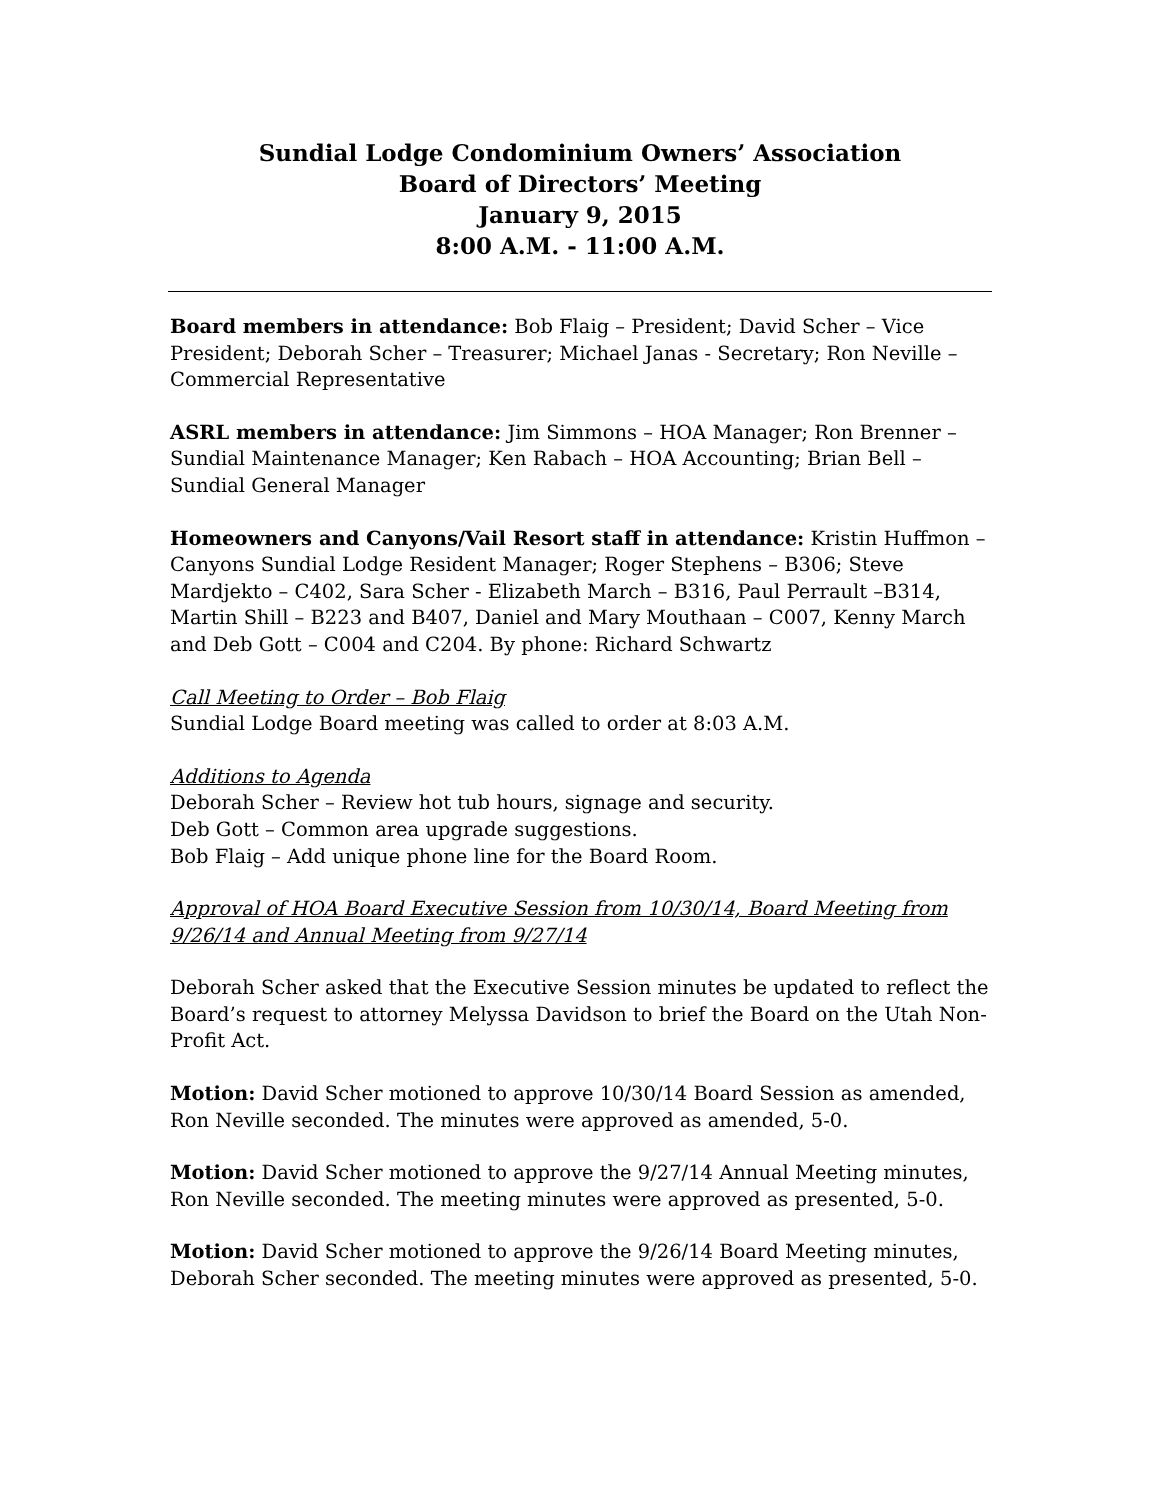Sundial Lodge Condominium Owners’ Association
Board of Directors’ Meeting
January 9, 2015
8:00 A.M. - 11:00 A.M.
Board members in attendance: Bob Flaig – President; David Scher – Vice President; Deborah Scher – Treasurer; Michael Janas - Secretary; Ron Neville – Commercial Representative
ASRL members in attendance: Jim Simmons – HOA Manager; Ron Brenner – Sundial Maintenance Manager; Ken Rabach – HOA Accounting; Brian Bell – Sundial General Manager
Homeowners and Canyons/Vail Resort staff in attendance: Kristin Huffmon – Canyons Sundial Lodge Resident Manager; Roger Stephens – B306; Steve Mardjekto – C402, Sara Scher - Elizabeth March – B316, Paul Perrault –B314, Martin Shill – B223 and B407, Daniel and Mary Mouthaan – C007, Kenny March and Deb Gott – C004 and C204. By phone: Richard Schwartz
Call Meeting to Order – Bob Flaig
Sundial Lodge Board meeting was called to order at 8:03 A.M.
Additions to Agenda
Deborah Scher – Review hot tub hours, signage and security.
Deb Gott – Common area upgrade suggestions.
Bob Flaig – Add unique phone line for the Board Room.
Approval of HOA Board Executive Session from 10/30/14, Board Meeting from 9/26/14 and Annual Meeting from 9/27/14
Deborah Scher asked that the Executive Session minutes be updated to reflect the Board’s request to attorney Melyssa Davidson to brief the Board on the Utah Non-Profit Act.
Motion: David Scher motioned to approve 10/30/14 Board Session as amended, Ron Neville seconded. The minutes were approved as amended, 5-0.
Motion: David Scher motioned to approve the 9/27/14 Annual Meeting minutes, Ron Neville seconded. The meeting minutes were approved as presented, 5-0.
Motion: David Scher motioned to approve the 9/26/14 Board Meeting minutes, Deborah Scher seconded. The meeting minutes were approved as presented, 5-0.